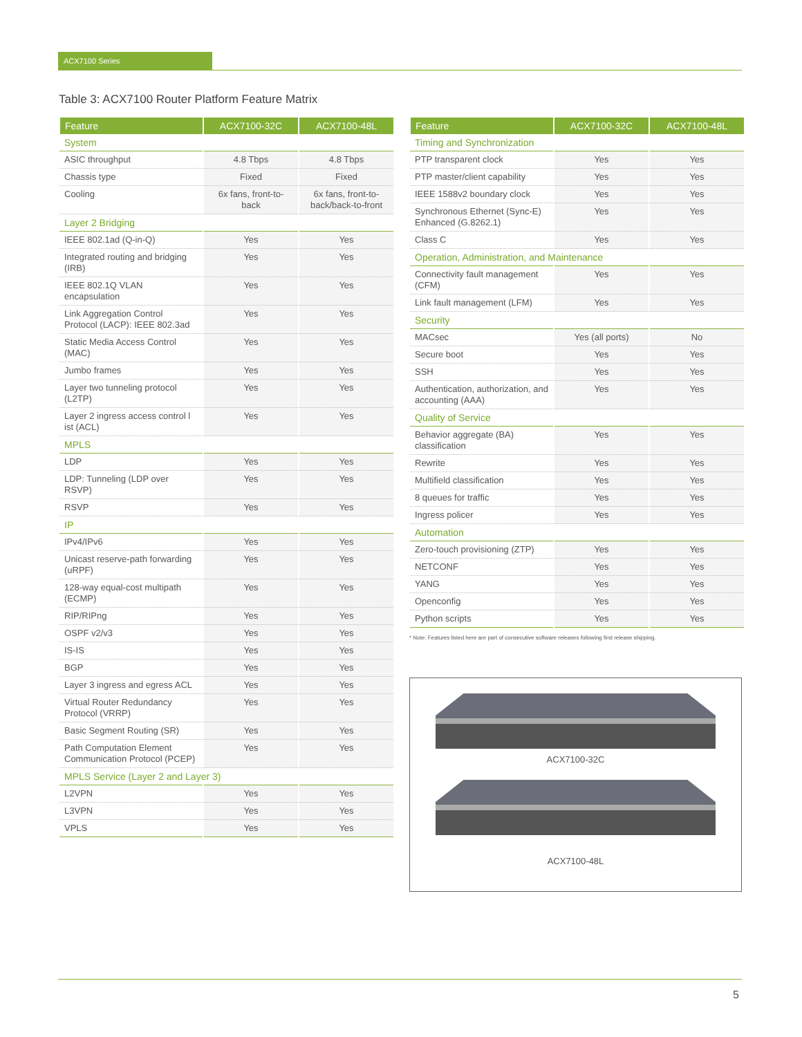ACX7100 Series
Table 3: ACX7100 Router Platform Feature Matrix
| Feature | ACX7100-32C | ACX7100-48L |
| --- | --- | --- |
| System | | |
| ASIC throughput | 4.8 Tbps | 4.8 Tbps |
| Chassis type | Fixed | Fixed |
| Cooling | 6x fans, front-to-back | 6x fans, front-to-back/back-to-front |
| Layer 2 Bridging | | |
| IEEE 802.1ad (Q-in-Q) | Yes | Yes |
| Integrated routing and bridging (IRB) | Yes | Yes |
| IEEE 802.1Q VLAN encapsulation | Yes | Yes |
| Link Aggregation Control Protocol (LACP): IEEE 802.3ad | Yes | Yes |
| Static Media Access Control (MAC) | Yes | Yes |
| Jumbo frames | Yes | Yes |
| Layer two tunneling protocol (L2TP) | Yes | Yes |
| Layer 2 ingress access control l ist (ACL) | Yes | Yes |
| MPLS | | |
| LDP | Yes | Yes |
| LDP: Tunneling (LDP over RSVP) | Yes | Yes |
| RSVP | Yes | Yes |
| IP | | |
| IPv4/IPv6 | Yes | Yes |
| Unicast reserve-path forwarding (uRPF) | Yes | Yes |
| 128-way equal-cost multipath (ECMP) | Yes | Yes |
| RIP/RIPng | Yes | Yes |
| OSPF v2/v3 | Yes | Yes |
| IS-IS | Yes | Yes |
| BGP | Yes | Yes |
| Layer 3 ingress and egress ACL | Yes | Yes |
| Virtual Router Redundancy Protocol (VRRP) | Yes | Yes |
| Basic Segment Routing (SR) | Yes | Yes |
| Path Computation Element Communication Protocol (PCEP) | Yes | Yes |
| MPLS Service (Layer 2 and Layer 3) | | |
| L2VPN | Yes | Yes |
| L3VPN | Yes | Yes |
| VPLS | Yes | Yes |
| Feature | ACX7100-32C | ACX7100-48L |
| --- | --- | --- |
| Timing and Synchronization | | |
| PTP transparent clock | Yes | Yes |
| PTP master/client capability | Yes | Yes |
| IEEE 1588v2 boundary clock | Yes | Yes |
| Synchronous Ethernet (Sync-E) Enhanced (G.8262.1) | Yes | Yes |
| Class C | Yes | Yes |
| Operation, Administration, and Maintenance | | |
| Connectivity fault management (CFM) | Yes | Yes |
| Link fault management (LFM) | Yes | Yes |
| Security | | |
| MACsec | Yes (all ports) | No |
| Secure boot | Yes | Yes |
| SSH | Yes | Yes |
| Authentication, authorization, and accounting (AAA) | Yes | Yes |
| Quality of Service | | |
| Behavior aggregate (BA) classification | Yes | Yes |
| Rewrite | Yes | Yes |
| Multifield classification | Yes | Yes |
| 8 queues for traffic | Yes | Yes |
| Ingress policer | Yes | Yes |
| Automation | | |
| Zero-touch provisioning (ZTP) | Yes | Yes |
| NETCONF | Yes | Yes |
| YANG | Yes | Yes |
| Openconfig | Yes | Yes |
| Python scripts | Yes | Yes |
* Note: Features listed here are part of consecutive software releases following first release shipping.
ACX7100-32C
ACX7100-48L
5